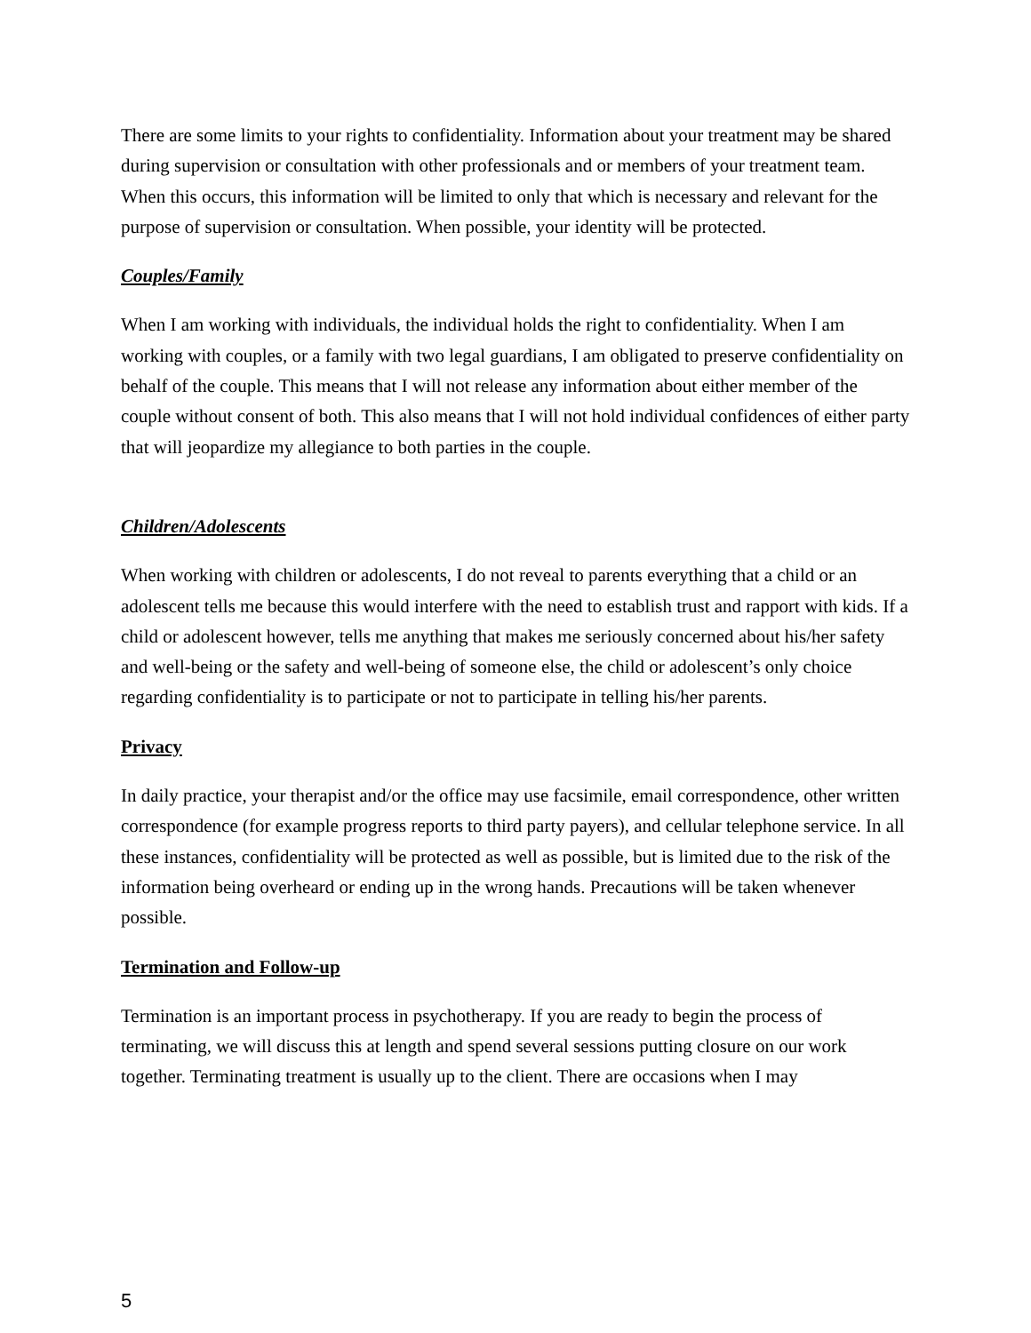There are some limits to your rights to confidentiality. Information about your treatment may be shared during supervision or consultation with other professionals and or members of your treatment team. When this occurs, this information will be limited to only that which is necessary and relevant for the purpose of supervision or consultation. When possible, your identity will be protected.
Couples/Family
When I am working with individuals, the individual holds the right to confidentiality. When I am working with couples, or a family with two legal guardians, I am obligated to preserve confidentiality on behalf of the couple. This means that I will not release any information about either member of the couple without consent of both. This also means that I will not hold individual confidences of either party that will jeopardize my allegiance to both parties in the couple.
Children/Adolescents
When working with children or adolescents, I do not reveal to parents everything that a child or an adolescent tells me because this would interfere with the need to establish trust and rapport with kids. If a child or adolescent however, tells me anything that makes me seriously concerned about his/her safety and well-being or the safety and well-being of someone else, the child or adolescent’s only choice regarding confidentiality is to participate or not to participate in telling his/her parents.
Privacy
In daily practice, your therapist and/or the office may use facsimile, email correspondence, other written correspondence (for example progress reports to third party payers), and cellular telephone service. In all these instances, confidentiality will be protected as well as possible, but is limited due to the risk of the information being overheard or ending up in the wrong hands. Precautions will be taken whenever possible.
Termination and Follow-up
Termination is an important process in psychotherapy. If you are ready to begin the process of terminating, we will discuss this at length and spend several sessions putting closure on our work together. Terminating treatment is usually up to the client. There are occasions when I may
5